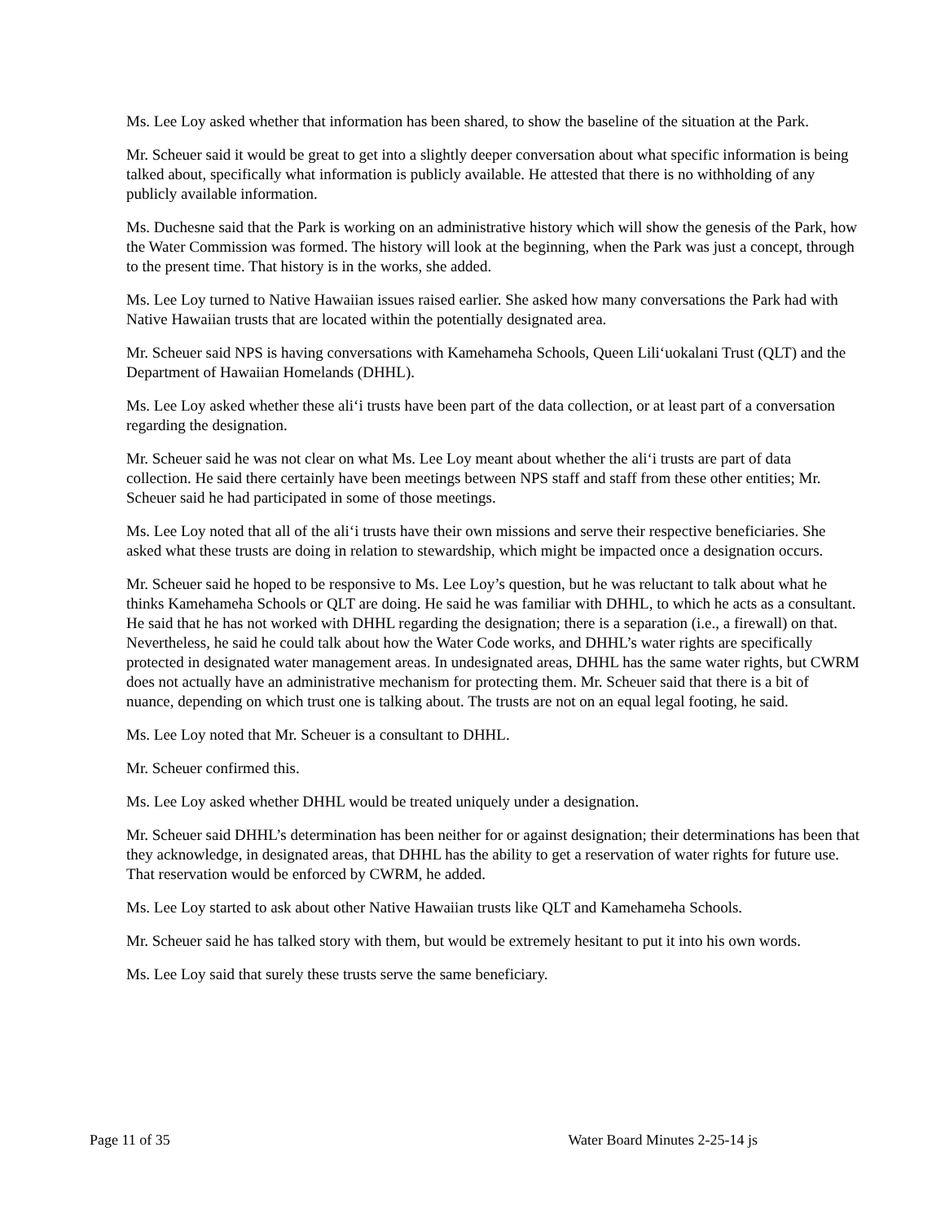Ms. Lee Loy asked whether that information has been shared, to show the baseline of the situation at the Park.
Mr. Scheuer said it would be great to get into a slightly deeper conversation about what specific information is being talked about, specifically what information is publicly available. He attested that there is no withholding of any publicly available information.
Ms. Duchesne said that the Park is working on an administrative history which will show the genesis of the Park, how the Water Commission was formed. The history will look at the beginning, when the Park was just a concept, through to the present time. That history is in the works, she added.
Ms. Lee Loy turned to Native Hawaiian issues raised earlier. She asked how many conversations the Park had with Native Hawaiian trusts that are located within the potentially designated area.
Mr. Scheuer said NPS is having conversations with Kamehameha Schools, Queen Lili‘uokalani Trust (QLT) and the Department of Hawaiian Homelands (DHHL).
Ms. Lee Loy asked whether these ali‘i trusts have been part of the data collection, or at least part of a conversation regarding the designation.
Mr. Scheuer said he was not clear on what Ms. Lee Loy meant about whether the ali‘i trusts are part of data collection. He said there certainly have been meetings between NPS staff and staff from these other entities; Mr. Scheuer said he had participated in some of those meetings.
Ms. Lee Loy noted that all of the ali‘i trusts have their own missions and serve their respective beneficiaries. She asked what these trusts are doing in relation to stewardship, which might be impacted once a designation occurs.
Mr. Scheuer said he hoped to be responsive to Ms. Lee Loy’s question, but he was reluctant to talk about what he thinks Kamehameha Schools or QLT are doing. He said he was familiar with DHHL, to which he acts as a consultant. He said that he has not worked with DHHL regarding the designation; there is a separation (i.e., a firewall) on that. Nevertheless, he said he could talk about how the Water Code works, and DHHL’s water rights are specifically protected in designated water management areas. In undesignated areas, DHHL has the same water rights, but CWRM does not actually have an administrative mechanism for protecting them. Mr. Scheuer said that there is a bit of nuance, depending on which trust one is talking about. The trusts are not on an equal legal footing, he said.
Ms. Lee Loy noted that Mr. Scheuer is a consultant to DHHL.
Mr. Scheuer confirmed this.
Ms. Lee Loy asked whether DHHL would be treated uniquely under a designation.
Mr. Scheuer said DHHL’s determination has been neither for or against designation; their determinations has been that they acknowledge, in designated areas, that DHHL has the ability to get a reservation of water rights for future use. That reservation would be enforced by CWRM, he added.
Ms. Lee Loy started to ask about other Native Hawaiian trusts like QLT and Kamehameha Schools.
Mr. Scheuer said he has talked story with them, but would be extremely hesitant to put it into his own words.
Ms. Lee Loy said that surely these trusts serve the same beneficiary.
Page 11 of 35 Water Board Minutes 2-25-14 js